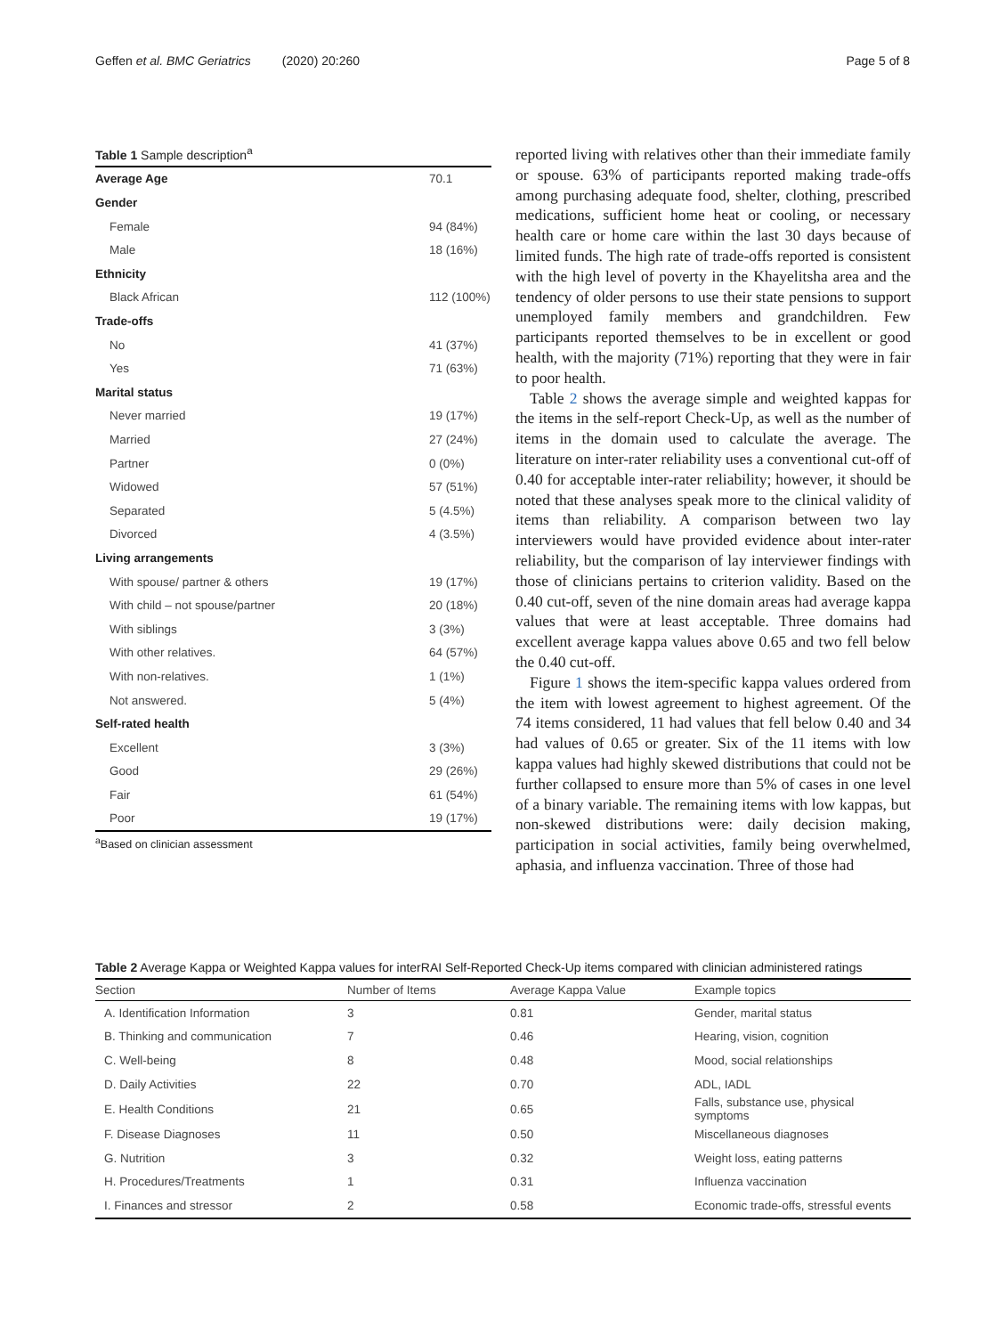Geffen et al. BMC Geriatrics (2020) 20:260 Page 5 of 8
Table 1 Sample description<sup>a</sup>
| Average Age | 70.1 |
| Gender | |
| Female | 94 (84%) |
| Male | 18 (16%) |
| Ethnicity | |
| Black African | 112 (100%) |
| Trade-offs | |
| No | 41 (37%) |
| Yes | 71 (63%) |
| Marital status | |
| Never married | 19 (17%) |
| Married | 27 (24%) |
| Partner | 0 (0%) |
| Widowed | 57 (51%) |
| Separated | 5 (4.5%) |
| Divorced | 4 (3.5%) |
| Living arrangements | |
| With spouse/ partner & others | 19 (17%) |
| With child – not spouse/partner | 20 (18%) |
| With siblings | 3 (3%) |
| With other relatives. | 64 (57%) |
| With non-relatives. | 1 (1%) |
| Not answered. | 5 (4%) |
| Self-rated health | |
| Excellent | 3 (3%) |
| Good | 29 (26%) |
| Fair | 61 (54%) |
| Poor | 19 (17%) |
<sup>a</sup> Based on clinician assessment
reported living with relatives other than their immediate family or spouse. 63% of participants reported making trade-offs among purchasing adequate food, shelter, clothing, prescribed medications, sufficient home heat or cooling, or necessary health care or home care within the last 30 days because of limited funds. The high rate of trade-offs reported is consistent with the high level of poverty in the Khayelitsha area and the tendency of older persons to use their state pensions to support unemployed family members and grandchildren. Few participants reported themselves to be in excellent or good health, with the majority (71%) reporting that they were in fair to poor health.
Table 2 shows the average simple and weighted kappas for the items in the self-report Check-Up, as well as the number of items in the domain used to calculate the average. The literature on inter-rater reliability uses a conventional cut-off of 0.40 for acceptable inter-rater reliability; however, it should be noted that these analyses speak more to the clinical validity of items than reliability. A comparison between two lay interviewers would have provided evidence about inter-rater reliability, but the comparison of lay interviewer findings with those of clinicians pertains to criterion validity. Based on the 0.40 cut-off, seven of the nine domain areas had average kappa values that were at least acceptable. Three domains had excellent average kappa values above 0.65 and two fell below the 0.40 cut-off.
Figure 1 shows the item-specific kappa values ordered from the item with lowest agreement to highest agreement. Of the 74 items considered, 11 had values that fell below 0.40 and 34 had values of 0.65 or greater. Six of the 11 items with low kappa values had highly skewed distributions that could not be further collapsed to ensure more than 5% of cases in one level of a binary variable. The remaining items with low kappas, but non-skewed distributions were: daily decision making, participation in social activities, family being overwhelmed, aphasia, and influenza vaccination. Three of those had
Table 2 Average Kappa or Weighted Kappa values for interRAI Self-Reported Check-Up items compared with clinician administered ratings
| Section | Number of Items | Average Kappa Value | Example topics |
| --- | --- | --- | --- |
| A. Identification Information | 3 | 0.81 | Gender, marital status |
| B. Thinking and communication | 7 | 0.46 | Hearing, vision, cognition |
| C. Well-being | 8 | 0.48 | Mood, social relationships |
| D. Daily Activities | 22 | 0.70 | ADL, IADL |
| E. Health Conditions | 21 | 0.65 | Falls, substance use, physical symptoms |
| F. Disease Diagnoses | 11 | 0.50 | Miscellaneous diagnoses |
| G. Nutrition | 3 | 0.32 | Weight loss, eating patterns |
| H. Procedures/Treatments | 1 | 0.31 | Influenza vaccination |
| I. Finances and stressor | 2 | 0.58 | Economic trade-offs, stressful events |